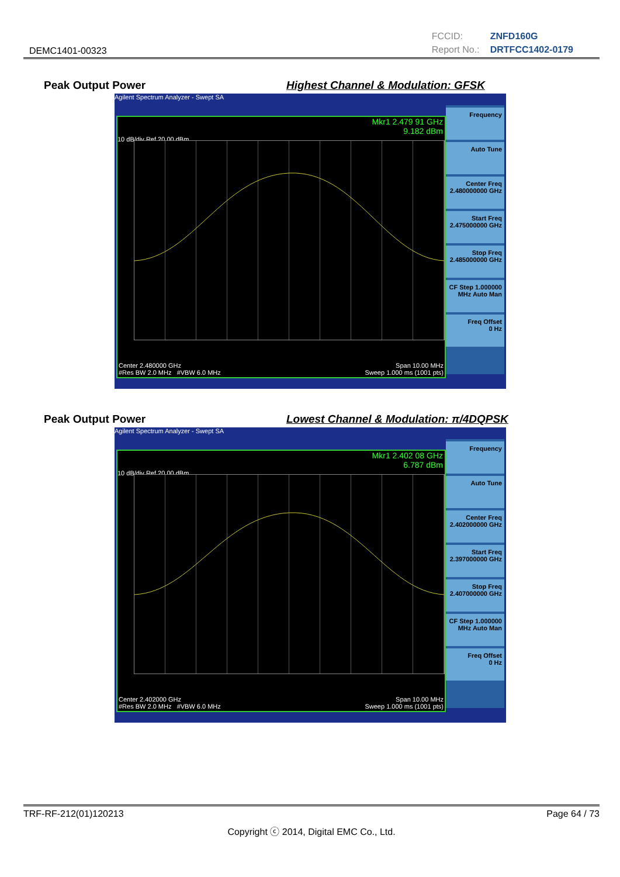DEMC1401-00323
FCCID: ZNFD160G
Report No.: DRTFCC1402-0179
Peak Output Power
Highest Channel & Modulation: GFSK
Agilent Spectrum Analyzer - Swept SA
Mkr1 2.479 91 GHz
9.182 dBm
10 dB/div Ref 20.00 dBm
Center 2.480000 GHz Span 10.00 MHz
#Res BW 2.0 MHz #VBW 6.0 MHz Sweep 1.000 ms (1001 pts)
Frequency
Auto Tune
Center Freq
2.480000000 GHz
Start Freq
2.475000000 GHz
Stop Freq
2.485000000 GHz
CF Step 1.000000 MHz Auto Man
Freq Offset
0 Hz
Peak Output Power
Lowest Channel & Modulation: π/4DQPSK
Agilent Spectrum Analyzer - Swept SA
Mkr1 2.402 08 GHz
6.787 dBm
10 dB/div Ref 20.00 dBm
Center 2.402000 GHz Span 10.00 MHz
#Res BW 2.0 MHz #VBW 6.0 MHz Sweep 1.000 ms (1001 pts)
Frequency
Auto Tune
Center Freq
2.402000000 GHz
Start Freq
2.397000000 GHz
Stop Freq
2.407000000 GHz
CF Step 1.000000 MHz Auto Man
Freq Offset
0 Hz
TRF-RF-212(01)120213 Page 64 / 73
Copyright ⓒ 2014, Digital EMC Co., Ltd.